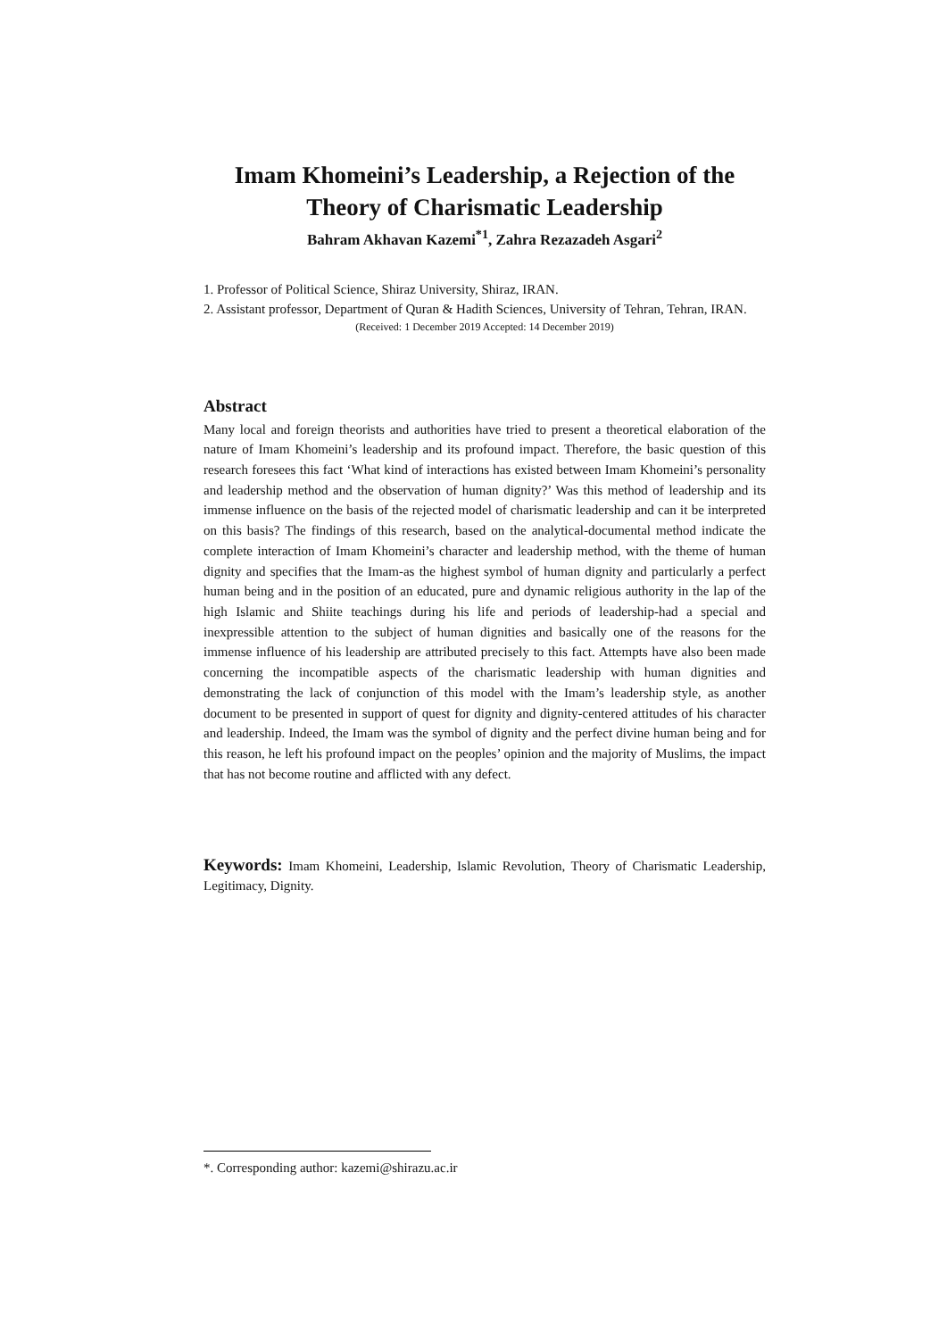Imam Khomeini’s Leadership, a Rejection of the Theory of Charismatic Leadership
Bahram Akhavan Kazemi<sup>*1</sup>, Zahra Rezazadeh Asgari<sup>2</sup>
1. Professor of Political Science, Shiraz University, Shiraz, IRAN.
2. Assistant professor, Department of Quran & Hadith Sciences, University of Tehran, Tehran, IRAN.
(Received: 1 December 2019 Accepted: 14 December 2019)
Abstract
Many local and foreign theorists and authorities have tried to present a theoretical elaboration of the nature of Imam Khomeini’s leadership and its profound impact. Therefore, the basic question of this research foresees this fact ‘What kind of interactions has existed between Imam Khomeini’s personality and leadership method and the observation of human dignity?’ Was this method of leadership and its immense influence on the basis of the rejected model of charismatic leadership and can it be interpreted on this basis? The findings of this research, based on the analytical-documental method indicate the complete interaction of Imam Khomeini’s character and leadership method, with the theme of human dignity and specifies that the Imam-as the highest symbol of human dignity and particularly a perfect human being and in the position of an educated, pure and dynamic religious authority in the lap of the high Islamic and Shiite teachings during his life and periods of leadership-had a special and inexpressible attention to the subject of human dignities and basically one of the reasons for the immense influence of his leadership are attributed precisely to this fact. Attempts have also been made concerning the incompatible aspects of the charismatic leadership with human dignities and demonstrating the lack of conjunction of this model with the Imam’s leadership style, as another document to be presented in support of quest for dignity and dignity-centered attitudes of his character and leadership. Indeed, the Imam was the symbol of dignity and the perfect divine human being and for this reason, he left his profound impact on the peoples’ opinion and the majority of Muslims, the impact that has not become routine and afflicted with any defect.
Keywords: Imam Khomeini, Leadership, Islamic Revolution, Theory of Charismatic Leadership, Legitimacy, Dignity.
*. Corresponding author: kazemi@shirazu.ac.ir